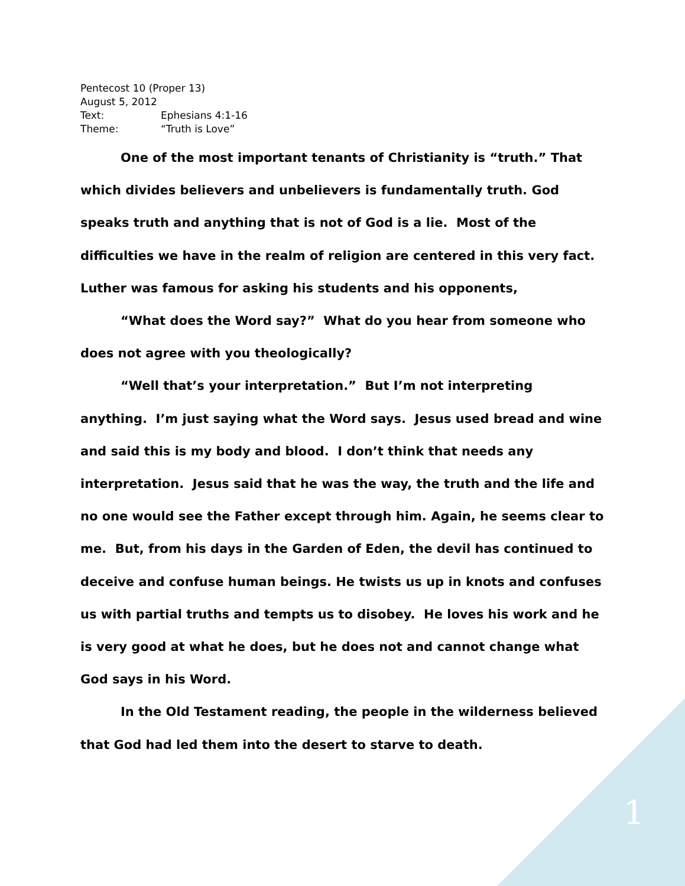Pentecost 10 (Proper 13)
August 5, 2012
Text: Ephesians 4:1-16
Theme: “Truth is Love”
One of the most important tenants of Christianity is “truth.” That which divides believers and unbelievers is fundamentally truth. God speaks truth and anything that is not of God is a lie. Most of the difficulties we have in the realm of religion are centered in this very fact. Luther was famous for asking his students and his opponents,
“What does the Word say?” What do you hear from someone who does not agree with you theologically?
“Well that’s your interpretation.” But I’m not interpreting anything. I’m just saying what the Word says. Jesus used bread and wine and said this is my body and blood. I don’t think that needs any interpretation. Jesus said that he was the way, the truth and the life and no one would see the Father except through him. Again, he seems clear to me. But, from his days in the Garden of Eden, the devil has continued to deceive and confuse human beings. He twists us up in knots and confuses us with partial truths and tempts us to disobey. He loves his work and he is very good at what he does, but he does not and cannot change what God says in his Word.
In the Old Testament reading, the people in the wilderness believed that God had led them into the desert to starve to death.
1